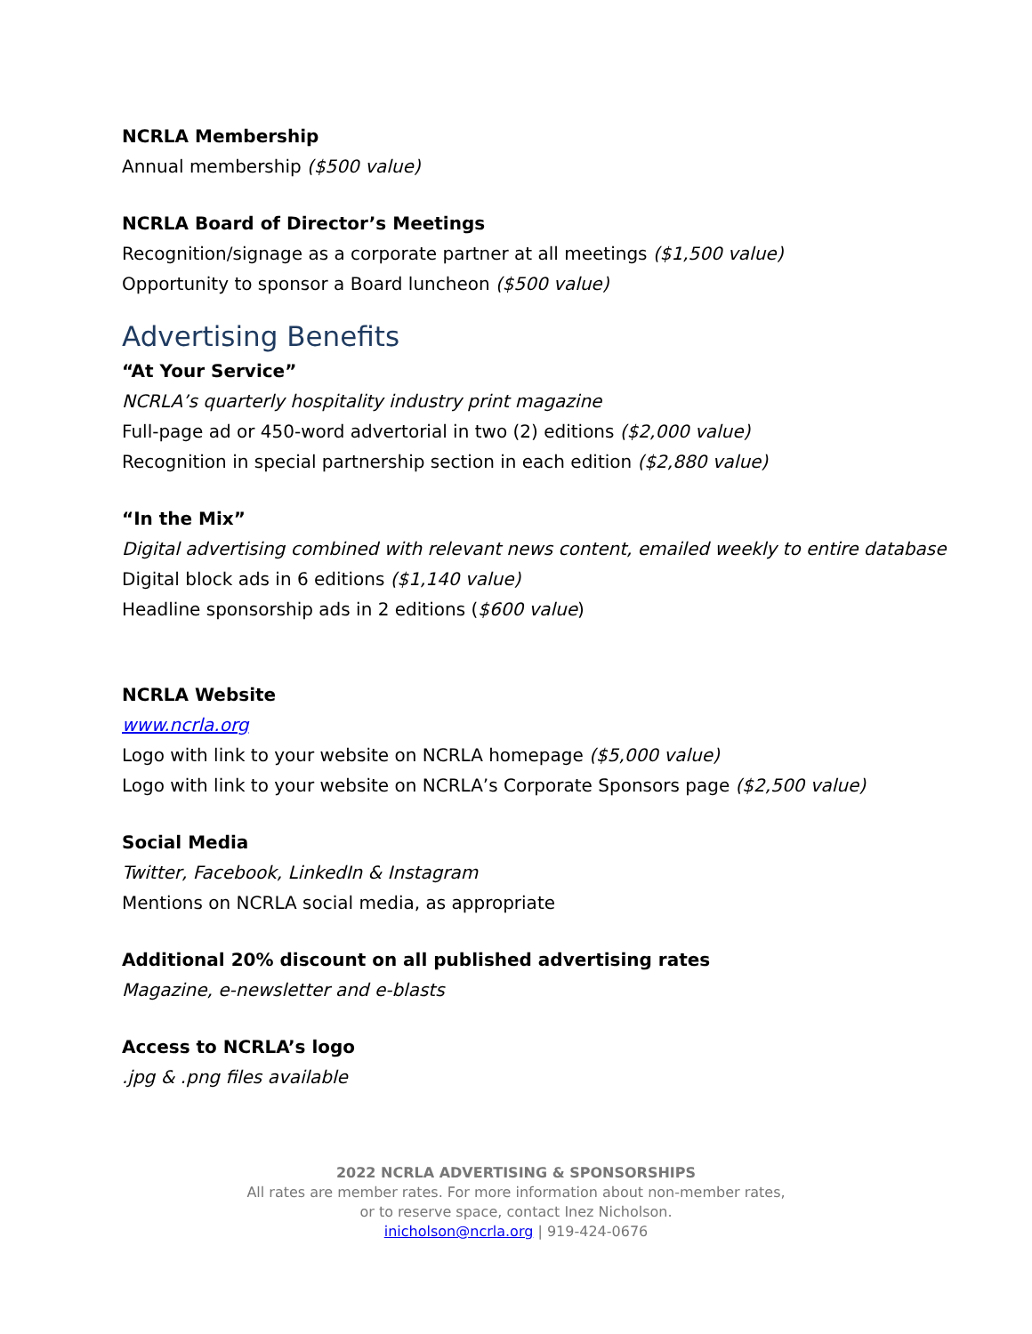NCRLA Membership
Annual membership ($500 value)
NCRLA Board of Director’s Meetings
Recognition/signage as a corporate partner at all meetings ($1,500 value)
Opportunity to sponsor a Board luncheon ($500 value)
Advertising Benefits
“At Your Service”
NCRLA’s quarterly hospitality industry print magazine
Full-page ad or 450-word advertorial in two (2) editions ($2,000 value)
Recognition in special partnership section in each edition ($2,880 value)
“In the Mix”
Digital advertising combined with relevant news content, emailed weekly to entire database
Digital block ads in 6 editions ($1,140 value)
Headline sponsorship ads in 2 editions ($600 value)
NCRLA Website
www.ncrla.org
Logo with link to your website on NCRLA homepage ($5,000 value)
Logo with link to your website on NCRLA’s Corporate Sponsors page ($2,500 value)
Social Media
Twitter, Facebook, LinkedIn & Instagram
Mentions on NCRLA social media, as appropriate
Additional 20% discount on all published advertising rates
Magazine, e-newsletter and e-blasts
Access to NCRLA’s logo
.jpg & .png files available
2022 NCRLA ADVERTISING & SPONSORSHIPS
All rates are member rates. For more information about non-member rates,
or to reserve space, contact Inez Nicholson.
inicholson@ncrla.org | 919-424-0676